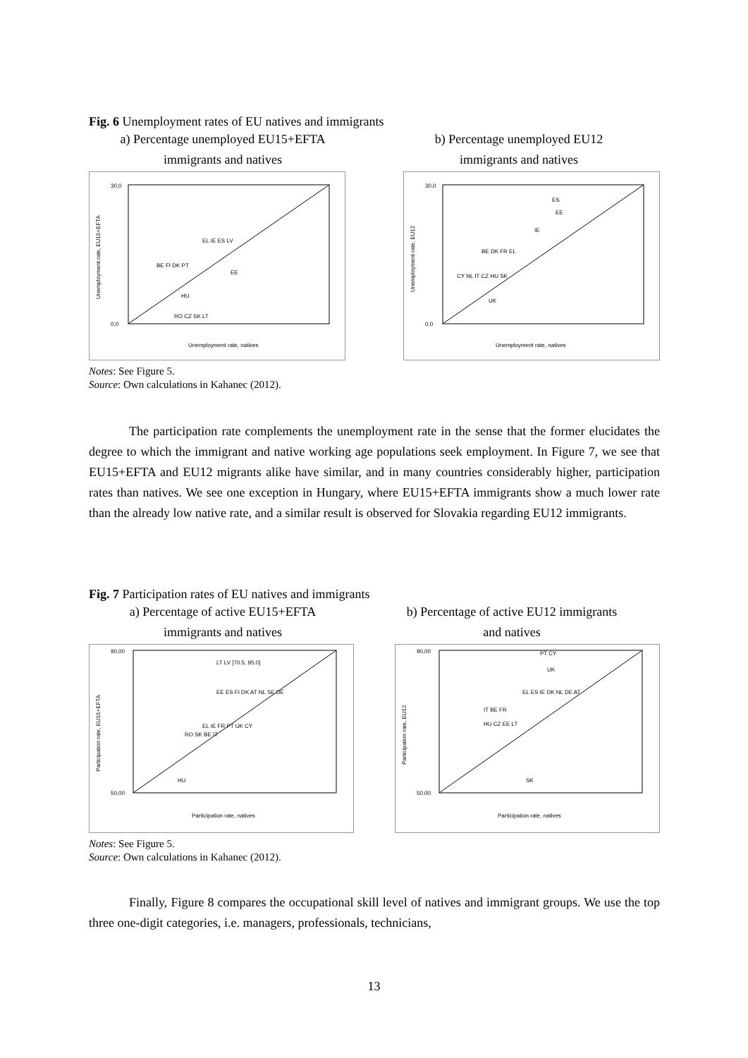Fig. 6 Unemployment rates of EU natives and immigrants
a) Percentage unemployed EU15+EFTA
immigrants and natives
b) Percentage unemployed EU12
immigrants and natives
Unemployment rate, natives
Unemployment rate, EU15+EFTA
30,0
0,0
EL IE ES LV
BE FI DK PT
EE
HU
RO CZ SK LT
Unemployment rate, natives
Unemployment rate, EU12
30,0
0,0
ES
EE
IE
BE DK FR EL
CY NL IT CZ HU SK
UK
Notes: See Figure 5.
Source: Own calculations in Kahanec (2012).
The participation rate complements the unemployment rate in the sense that the former elucidates the degree to which the immigrant and native working age populations seek employment. In Figure 7, we see that EU15+EFTA and EU12 migrants alike have similar, and in many countries considerably higher, participation rates than natives. We see one exception in Hungary, where EU15+EFTA immigrants show a much lower rate than the already low native rate, and a similar result is observed for Slovakia regarding EU12 immigrants.
Fig. 7 Participation rates of EU natives and immigrants
a) Percentage of active EU15+EFTA
immigrants and natives
b) Percentage of active EU12 immigrants
and natives
Participation rate, natives
Participation rate, EU15+EFTA
90,00
50,00
LT LV [70.5, 95.0]
EE ES FI DK AT NL SE DE
EL IE FR PT UK CY
RO SK BE IT
HU
Participation rate, natives
Participation rate, EU12
90,00
50,00
PT CY
UK
EL ES IE DK NL DE AT
IT BE FR
HU CZ EE LT
SK
Notes: See Figure 5.
Source: Own calculations in Kahanec (2012).
Finally, Figure 8 compares the occupational skill level of natives and immigrant groups. We use the top three one-digit categories, i.e. managers, professionals, technicians,
13